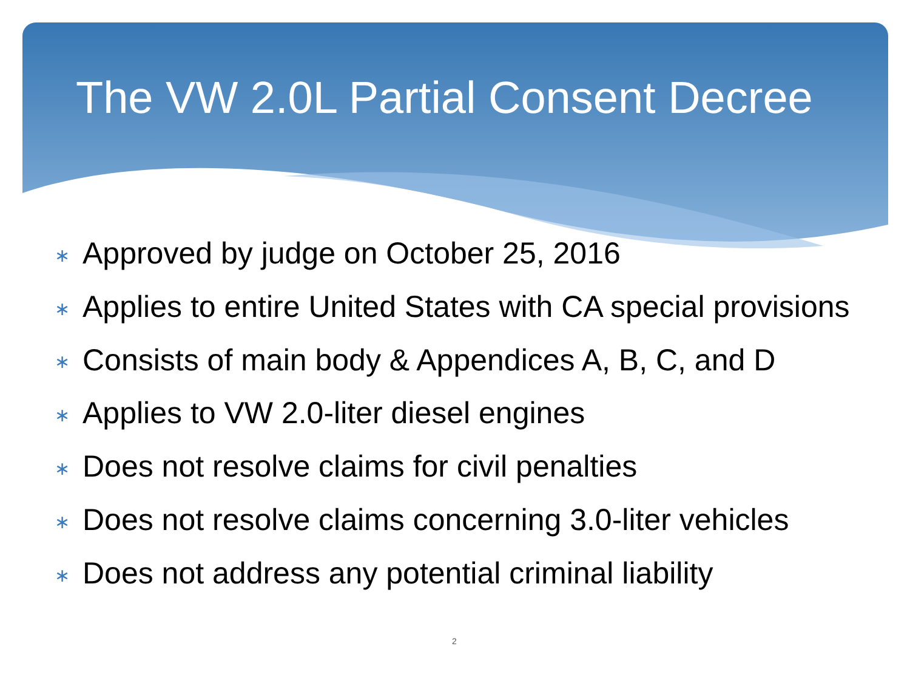The VW 2.0L Partial Consent Decree
∗ Approved by judge on October 25, 2016
∗ Applies to entire United States with CA special provisions
∗ Consists of main body & Appendices A, B, C, and D
∗ Applies to VW 2.0-liter diesel engines
∗ Does not resolve claims for civil penalties
∗ Does not resolve claims concerning 3.0-liter vehicles
∗ Does not address any potential criminal liability
2